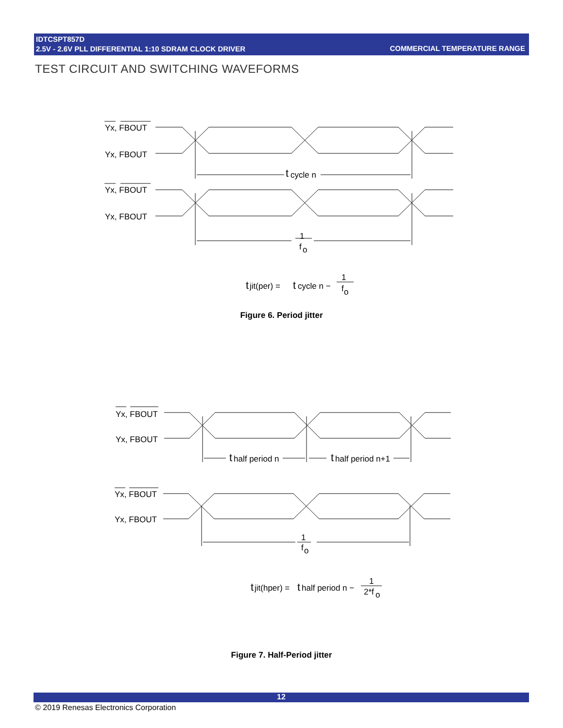IDTCSPT857D
2.5V - 2.6V PLL DIFFERENTIAL 1:10 SDRAM CLOCK DRIVER
COMMERCIAL TEMPERATURE RANGE
TEST CIRCUIT AND SWITCHING WAVEFORMS
Yx, FBOUT
Yx, FBOUT
Yx, FBOUT
Yx, FBOUT
t
cycle n
1
f
o
t
jit(per) =
t
cycle n −
1
f
o
Yx, FBOUT
Yx, FBOUT
Yx, FBOUT
Yx, FBOUT
t
half period n
t
half period n+1
1
f
o
t
jit(hper) =
t
half period n −
1
2*f
o
Figure 6. Period jitter
Figure 7. Half-Period jitter
12
© 2019 Renesas Electronics Corporation